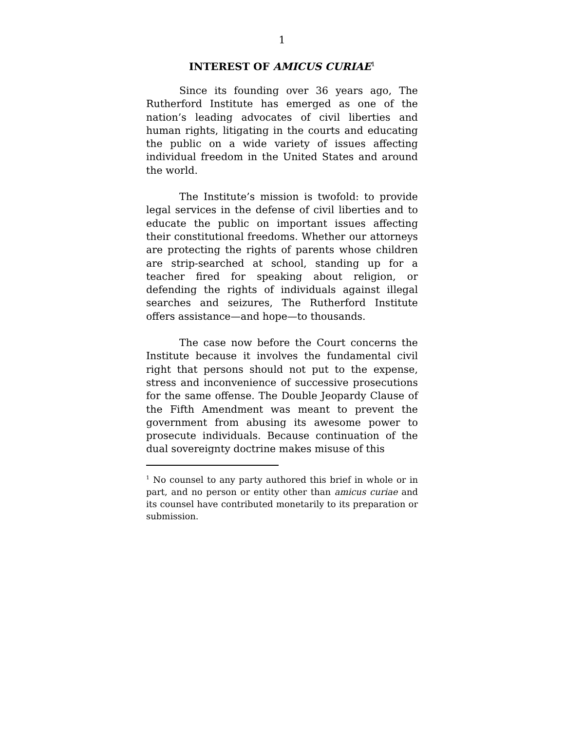1
INTEREST OF AMICUS CURIAE<sup>1</sup>
Since its founding over 36 years ago, The Rutherford Institute has emerged as one of the nation’s leading advocates of civil liberties and human rights, litigating in the courts and educating the public on a wide variety of issues affecting individual freedom in the United States and around the world.
The Institute’s mission is twofold: to provide legal services in the defense of civil liberties and to educate the public on important issues affecting their constitutional freedoms. Whether our attorneys are protecting the rights of parents whose children are strip-searched at school, standing up for a teacher fired for speaking about religion, or defending the rights of individuals against illegal searches and seizures, The Rutherford Institute offers assistance—and hope—to thousands.
The case now before the Court concerns the Institute because it involves the fundamental civil right that persons should not put to the expense, stress and inconvenience of successive prosecutions for the same offense. The Double Jeopardy Clause of the Fifth Amendment was meant to prevent the government from abusing its awesome power to prosecute individuals. Because continuation of the dual sovereignty doctrine makes misuse of this
<sup>1</sup> No counsel to any party authored this brief in whole or in part, and no person or entity other than amicus curiae and its counsel have contributed monetarily to its preparation or submission.